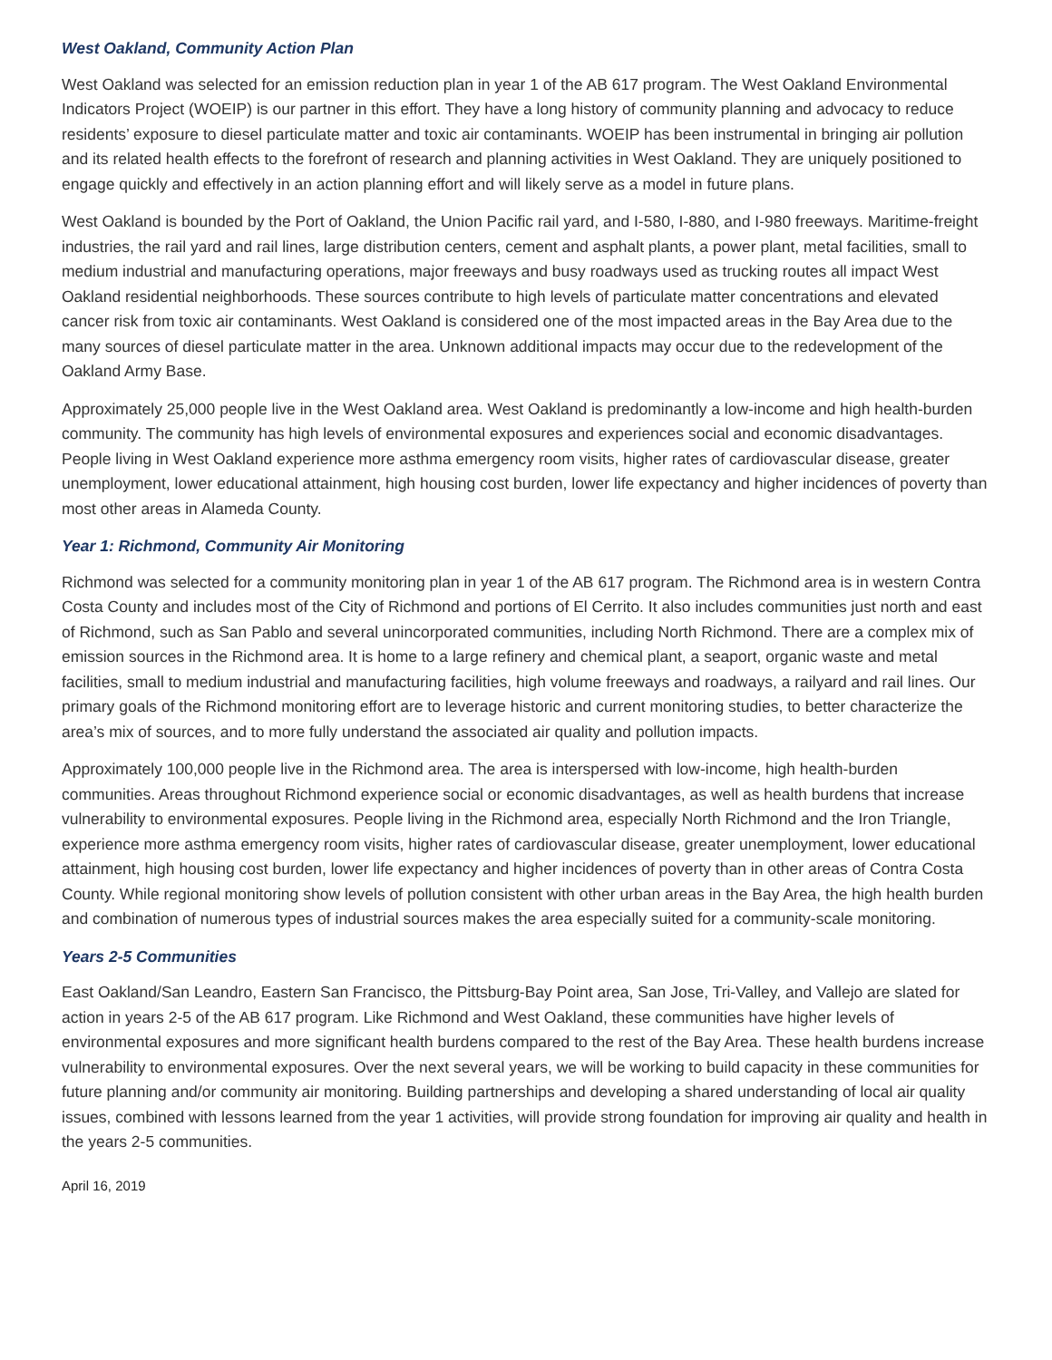West Oakland, Community Action Plan
West Oakland was selected for an emission reduction plan in year 1 of the AB 617 program. The West Oakland Environmental Indicators Project (WOEIP) is our partner in this effort. They have a long history of community planning and advocacy to reduce residents’ exposure to diesel particulate matter and toxic air contaminants. WOEIP has been instrumental in bringing air pollution and its related health effects to the forefront of research and planning activities in West Oakland. They are uniquely positioned to engage quickly and effectively in an action planning effort and will likely serve as a model in future plans.
West Oakland is bounded by the Port of Oakland, the Union Pacific rail yard, and I-580, I-880, and I-980 freeways. Maritime-freight industries, the rail yard and rail lines, large distribution centers, cement and asphalt plants, a power plant, metal facilities, small to medium industrial and manufacturing operations, major freeways and busy roadways used as trucking routes all impact West Oakland residential neighborhoods. These sources contribute to high levels of particulate matter concentrations and elevated cancer risk from toxic air contaminants. West Oakland is considered one of the most impacted areas in the Bay Area due to the many sources of diesel particulate matter in the area. Unknown additional impacts may occur due to the redevelopment of the Oakland Army Base.
Approximately 25,000 people live in the West Oakland area. West Oakland is predominantly a low-income and high health-burden community. The community has high levels of environmental exposures and experiences social and economic disadvantages. People living in West Oakland experience more asthma emergency room visits, higher rates of cardiovascular disease, greater unemployment, lower educational attainment, high housing cost burden, lower life expectancy and higher incidences of poverty than most other areas in Alameda County.
Year 1: Richmond, Community Air Monitoring
Richmond was selected for a community monitoring plan in year 1 of the AB 617 program. The Richmond area is in western Contra Costa County and includes most of the City of Richmond and portions of El Cerrito. It also includes communities just north and east of Richmond, such as San Pablo and several unincorporated communities, including North Richmond. There are a complex mix of emission sources in the Richmond area. It is home to a large refinery and chemical plant, a seaport, organic waste and metal facilities, small to medium industrial and manufacturing facilities, high volume freeways and roadways, a railyard and rail lines. Our primary goals of the Richmond monitoring effort are to leverage historic and current monitoring studies, to better characterize the area’s mix of sources, and to more fully understand the associated air quality and pollution impacts.
Approximately 100,000 people live in the Richmond area. The area is interspersed with low-income, high health-burden communities. Areas throughout Richmond experience social or economic disadvantages, as well as health burdens that increase vulnerability to environmental exposures. People living in the Richmond area, especially North Richmond and the Iron Triangle, experience more asthma emergency room visits, higher rates of cardiovascular disease, greater unemployment, lower educational attainment, high housing cost burden, lower life expectancy and higher incidences of poverty than in other areas of Contra Costa County. While regional monitoring show levels of pollution consistent with other urban areas in the Bay Area, the high health burden and combination of numerous types of industrial sources makes the area especially suited for a community-scale monitoring.
Years 2-5 Communities
East Oakland/San Leandro, Eastern San Francisco, the Pittsburg-Bay Point area, San Jose, Tri-Valley, and Vallejo are slated for action in years 2-5 of the AB 617 program. Like Richmond and West Oakland, these communities have higher levels of environmental exposures and more significant health burdens compared to the rest of the Bay Area. These health burdens increase vulnerability to environmental exposures. Over the next several years, we will be working to build capacity in these communities for future planning and/or community air monitoring. Building partnerships and developing a shared understanding of local air quality issues, combined with lessons learned from the year 1 activities, will provide strong foundation for improving air quality and health in the years 2-5 communities.
April 16, 2019